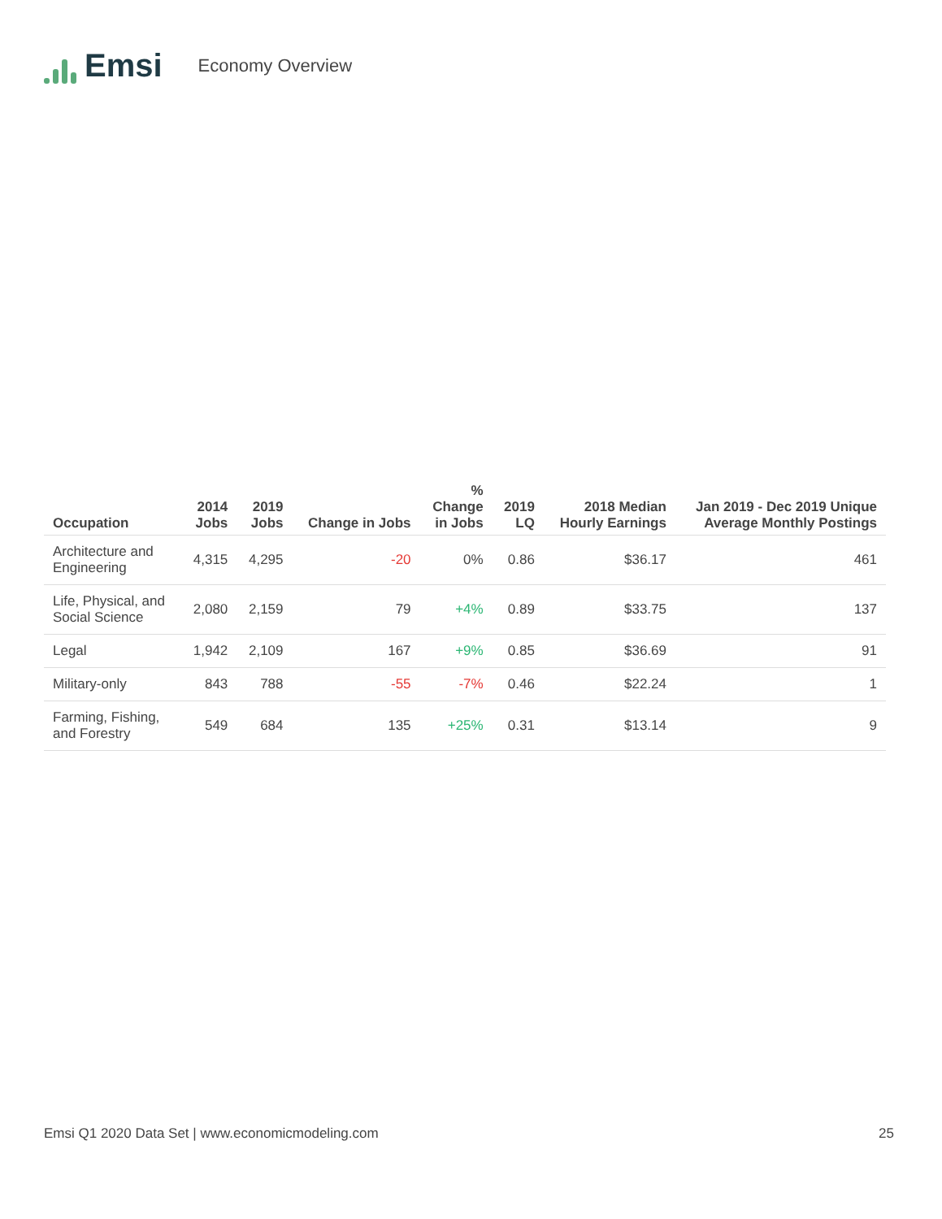Emsi
Economy Overview
| Occupation | 2014 Jobs | 2019 Jobs | Change in Jobs | % Change in Jobs | 2019 LQ | 2018 Median Hourly Earnings | Jan 2019 - Dec 2019 Unique Average Monthly Postings |
| --- | --- | --- | --- | --- | --- | --- | --- |
| Architecture and Engineering | 4,315 | 4,295 | -20 | 0% | 0.86 | $36.17 | 461 |
| Life, Physical, and Social Science | 2,080 | 2,159 | 79 | +4% | 0.89 | $33.75 | 137 |
| Legal | 1,942 | 2,109 | 167 | +9% | 0.85 | $36.69 | 91 |
| Military-only | 843 | 788 | -55 | -7% | 0.46 | $22.24 | 1 |
| Farming, Fishing, and Forestry | 549 | 684 | 135 | +25% | 0.31 | $13.14 | 9 |
Emsi Q1 2020 Data Set | www.economicmodeling.com 25